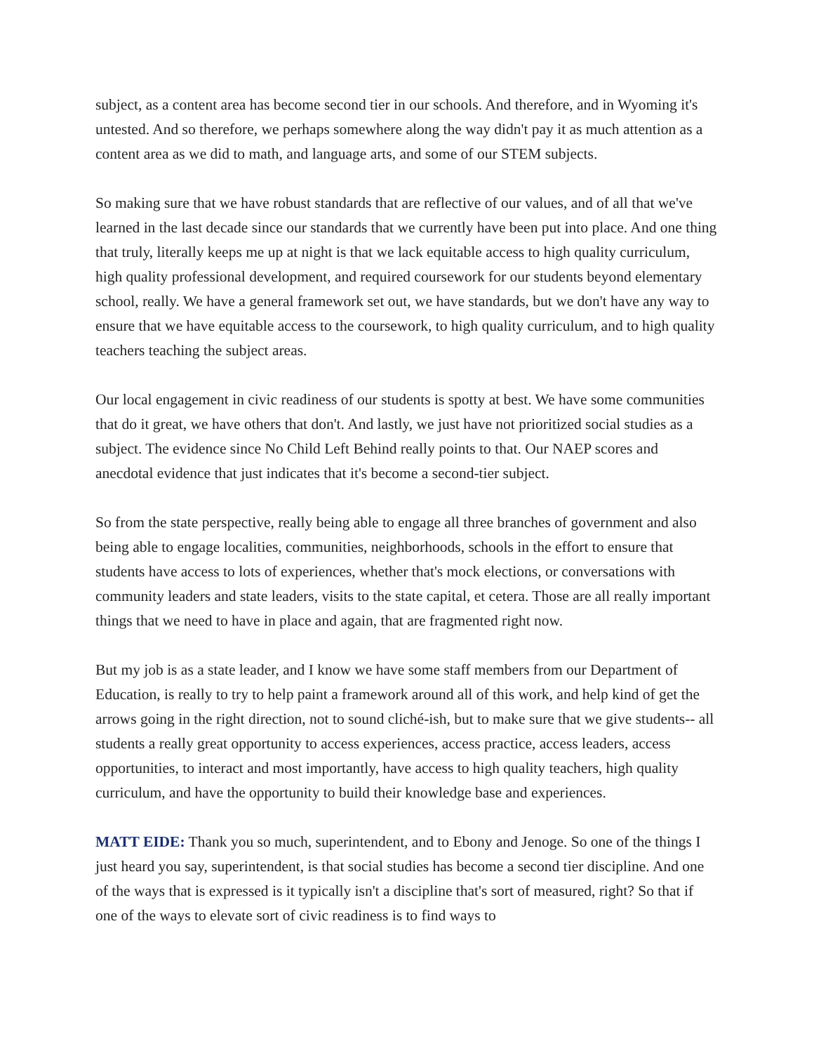subject, as a content area has become second tier in our schools. And therefore, and in Wyoming it's untested. And so therefore, we perhaps somewhere along the way didn't pay it as much attention as a content area as we did to math, and language arts, and some of our STEM subjects.
So making sure that we have robust standards that are reflective of our values, and of all that we've learned in the last decade since our standards that we currently have been put into place. And one thing that truly, literally keeps me up at night is that we lack equitable access to high quality curriculum, high quality professional development, and required coursework for our students beyond elementary school, really. We have a general framework set out, we have standards, but we don't have any way to ensure that we have equitable access to the coursework, to high quality curriculum, and to high quality teachers teaching the subject areas.
Our local engagement in civic readiness of our students is spotty at best. We have some communities that do it great, we have others that don't. And lastly, we just have not prioritized social studies as a subject. The evidence since No Child Left Behind really points to that. Our NAEP scores and anecdotal evidence that just indicates that it's become a second-tier subject.
So from the state perspective, really being able to engage all three branches of government and also being able to engage localities, communities, neighborhoods, schools in the effort to ensure that students have access to lots of experiences, whether that's mock elections, or conversations with community leaders and state leaders, visits to the state capital, et cetera. Those are all really important things that we need to have in place and again, that are fragmented right now.
But my job is as a state leader, and I know we have some staff members from our Department of Education, is really to try to help paint a framework around all of this work, and help kind of get the arrows going in the right direction, not to sound cliché-ish, but to make sure that we give students-- all students a really great opportunity to access experiences, access practice, access leaders, access opportunities, to interact and most importantly, have access to high quality teachers, high quality curriculum, and have the opportunity to build their knowledge base and experiences.
MATT EIDE: Thank you so much, superintendent, and to Ebony and Jenoge. So one of the things I just heard you say, superintendent, is that social studies has become a second tier discipline. And one of the ways that is expressed is it typically isn't a discipline that's sort of measured, right? So that if one of the ways to elevate sort of civic readiness is to find ways to